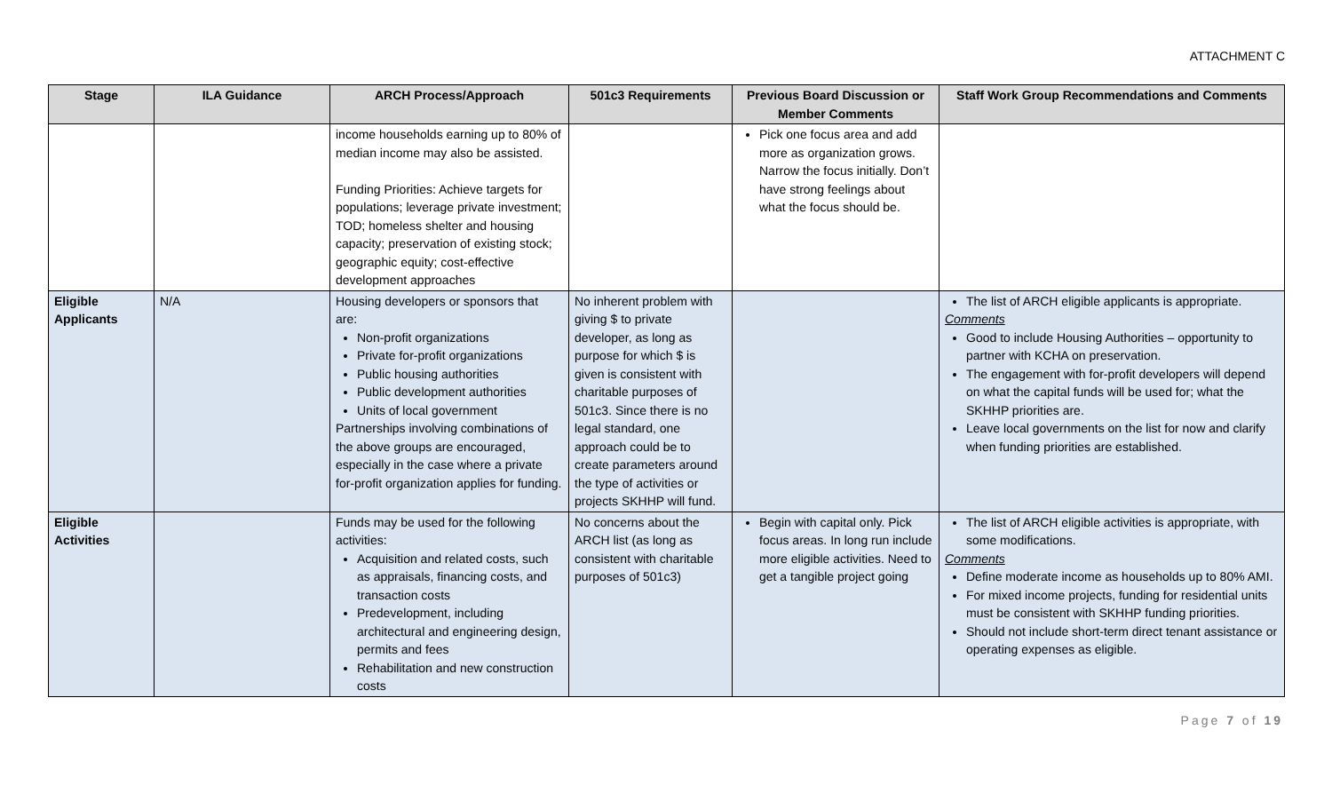ATTACHMENT C
| Stage | ILA Guidance | ARCH Process/Approach | 501c3 Requirements | Previous Board Discussion or Member Comments | Staff Work Group Recommendations and Comments |
| --- | --- | --- | --- | --- | --- |
| | | income households earning up to 80% of median income may also be assisted. Funding Priorities: Achieve targets for populations; leverage private investment; TOD; homeless shelter and housing capacity; preservation of existing stock; geographic equity; cost-effective development approaches | | Pick one focus area and add more as organization grows. Narrow the focus initially. Don’t have strong feelings about what the focus should be. | |
| Eligible Applicants | N/A | Housing developers or sponsors that are: Non-profit organizations Private for-profit organizations Public housing authorities Public development authorities Units of local government Partnerships involving combinations of the above groups are encouraged, especially in the case where a private for-profit organization applies for funding. | No inherent problem with giving $ to private developer, as long as purpose for which $ is given is consistent with charitable purposes of 501c3. Since there is no legal standard, one approach could be to create parameters around the type of activities or projects SKHHP will fund. | | The list of ARCH eligible applicants is appropriate. Comments Good to include Housing Authorities – opportunity to partner with KCHA on preservation. The engagement with for-profit developers will depend on what the capital funds will be used for; what the SKHHP priorities are. Leave local governments on the list for now and clarify when funding priorities are established. |
| Eligible Activities | | Funds may be used for the following activities: Acquisition and related costs, such as appraisals, financing costs, and transaction costs Predevelopment, including architectural and engineering design, permits and fees Rehabilitation and new construction costs | No concerns about the ARCH list (as long as consistent with charitable purposes of 501c3) | Begin with capital only. Pick focus areas. In long run include more eligible activities. Need to get a tangible project going | The list of ARCH eligible activities is appropriate, with some modifications. Comments Define moderate income as households up to 80% AMI. For mixed income projects, funding for residential units must be consistent with SKHHP funding priorities. Should not include short-term direct tenant assistance or operating expenses as eligible. |
Page 7 of 19